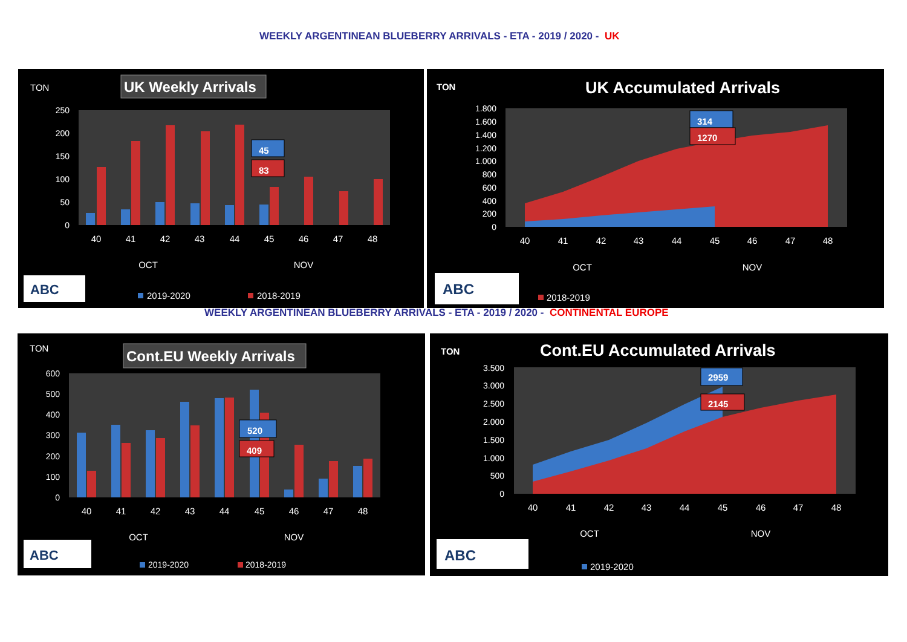WEEKLY ARGENTINEAN BLUEBERRY ARRIVALS - ETA - 2019 / 2020 - UK
TON
UK Weekly Arrivals
250
200
150
100
50
0
45
83
40
41
42
43
44
45
46
47
48
OCT
NOV
ABC
2019-2020
2018-2019
TON
UK Accumulated Arrivals
1.800
1.600
1.400
1.200
1.000
800
600
400
200
0
314
1270
40
41
42
43
44
45
46
47
48
OCT
NOV
ABC
2018-2019
WEEKLY ARGENTINEAN BLUEBERRY ARRIVALS - ETA - 2019 / 2020 - CONTINENTAL EUROPE
TON
Cont.EU Weekly Arrivals
600
500
400
300
200
100
0
520
409
40
41
42
43
44
45
46
47
48
OCT
NOV
ABC
2019-2020
2018-2019
TON
Cont.EU Accumulated Arrivals
3.500
3.000
2.500
2.000
1.500
1.000
500
0
2959
2145
40
41
42
43
44
45
46
47
48
OCT
NOV
ABC
2019-2020